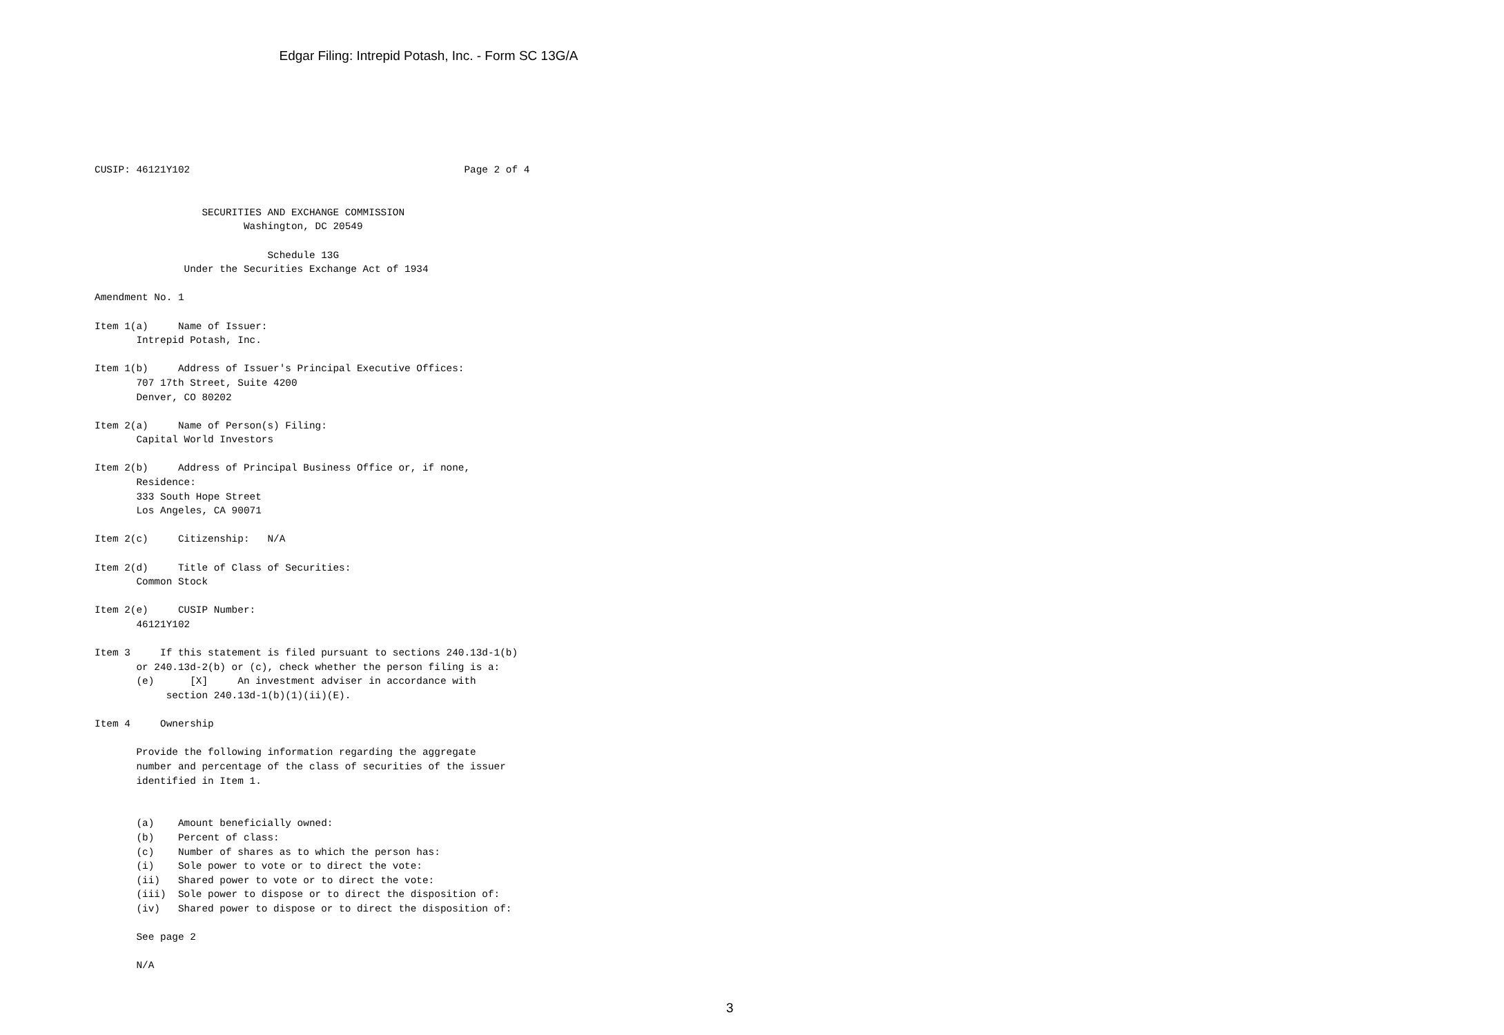Edgar Filing: Intrepid Potash, Inc. - Form SC 13G/A
CUSIP: 46121Y102                                              Page 2 of 4


                  SECURITIES AND EXCHANGE COMMISSION
                         Washington, DC 20549

                             Schedule 13G
               Under the Securities Exchange Act of 1934

Amendment No. 1

Item 1(a)     Name of Issuer:
       Intrepid Potash, Inc.

Item 1(b)     Address of Issuer's Principal Executive Offices:
       707 17th Street, Suite 4200
       Denver, CO 80202

Item 2(a)     Name of Person(s) Filing:
       Capital World Investors

Item 2(b)     Address of Principal Business Office or, if none,
       Residence:
       333 South Hope Street
       Los Angeles, CA 90071

Item 2(c)     Citizenship:   N/A

Item 2(d)     Title of Class of Securities:
       Common Stock

Item 2(e)     CUSIP Number:
       46121Y102

Item 3     If this statement is filed pursuant to sections 240.13d-1(b)
       or 240.13d-2(b) or (c), check whether the person filing is a:
       (e)      [X]     An investment adviser in accordance with
            section 240.13d-1(b)(1)(ii)(E).

Item 4     Ownership

       Provide the following information regarding the aggregate
       number and percentage of the class of securities of the issuer
       identified in Item 1.


       (a)    Amount beneficially owned:
       (b)    Percent of class:
       (c)    Number of shares as to which the person has:
       (i)    Sole power to vote or to direct the vote:
       (ii)   Shared power to vote or to direct the vote:
       (iii)  Sole power to dispose or to direct the disposition of:
       (iv)   Shared power to dispose or to direct the disposition of:

       See page 2

       N/A
3